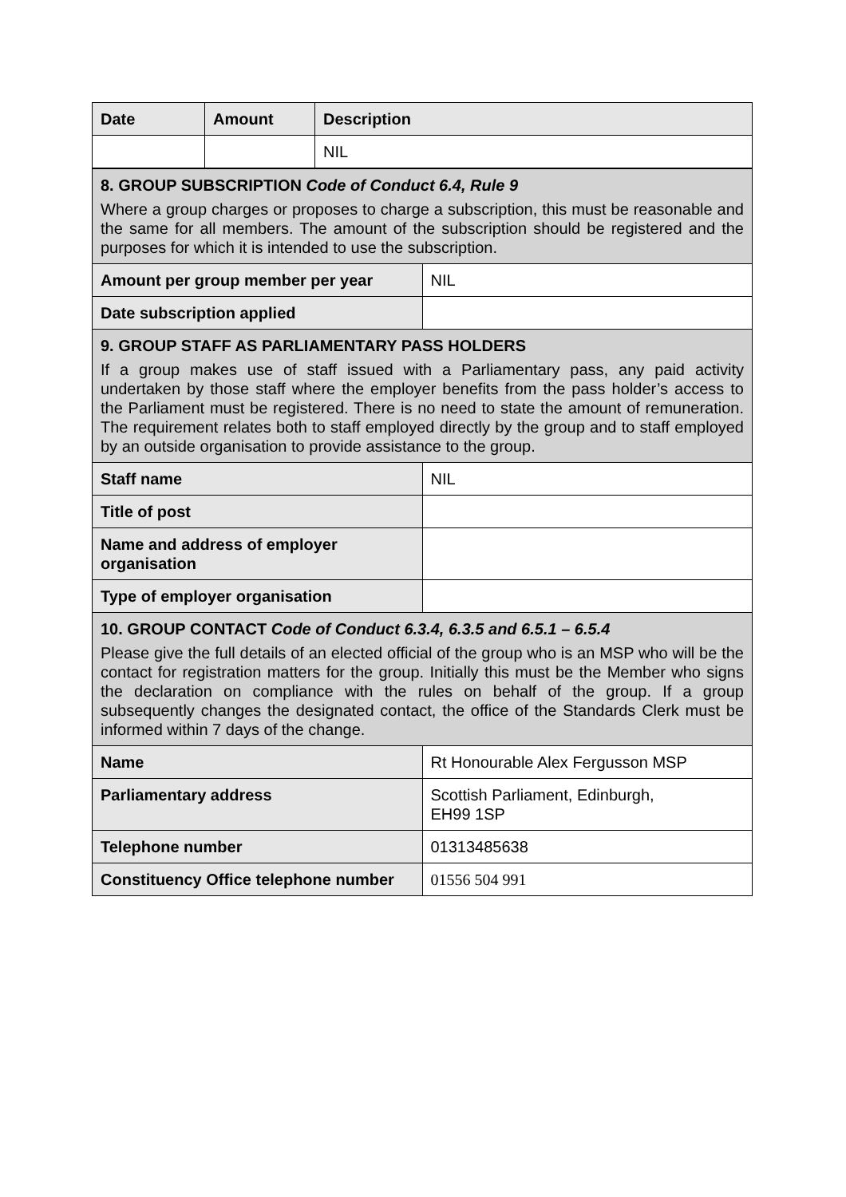| Date | Amount | Description |
| --- | --- | --- |
| | | NIL |
| 8. GROUP SUBSCRIPTION Code of Conduct 6.4, Rule 9 Where a group charges or proposes to charge a subscription, this must be reasonable and the same for all members. The amount of the subscription should be registered and the purposes for which it is intended to use the subscription. | |
| Amount per group member per year | NIL |
| Date subscription applied | |
| 9. GROUP STAFF AS PARLIAMENTARY PASS HOLDERS If a group makes use of staff issued with a Parliamentary pass, any paid activity undertaken by those staff where the employer benefits from the pass holder’s access to the Parliament must be registered. There is no need to state the amount of remuneration. The requirement relates both to staff employed directly by the group and to staff employed by an outside organisation to provide assistance to the group. | |
| Staff name | NIL |
| Title of post | |
| Name and address of employer organisation | |
| Type of employer organisation | |
| 10. GROUP CONTACT Code of Conduct 6.3.4, 6.3.5 and 6.5.1 – 6.5.4 Please give the full details of an elected official of the group who is an MSP who will be the contact for registration matters for the group. Initially this must be the Member who signs the declaration on compliance with the rules on behalf of the group. If a group subsequently changes the designated contact, the office of the Standards Clerk must be informed within 7 days of the change. | |
| Name | Rt Honourable Alex Fergusson MSP |
| Parliamentary address | Scottish Parliament, Edinburgh, EH99 1SP |
| Telephone number | 01313485638 |
| Constituency Office telephone number | 01556 504 991 |